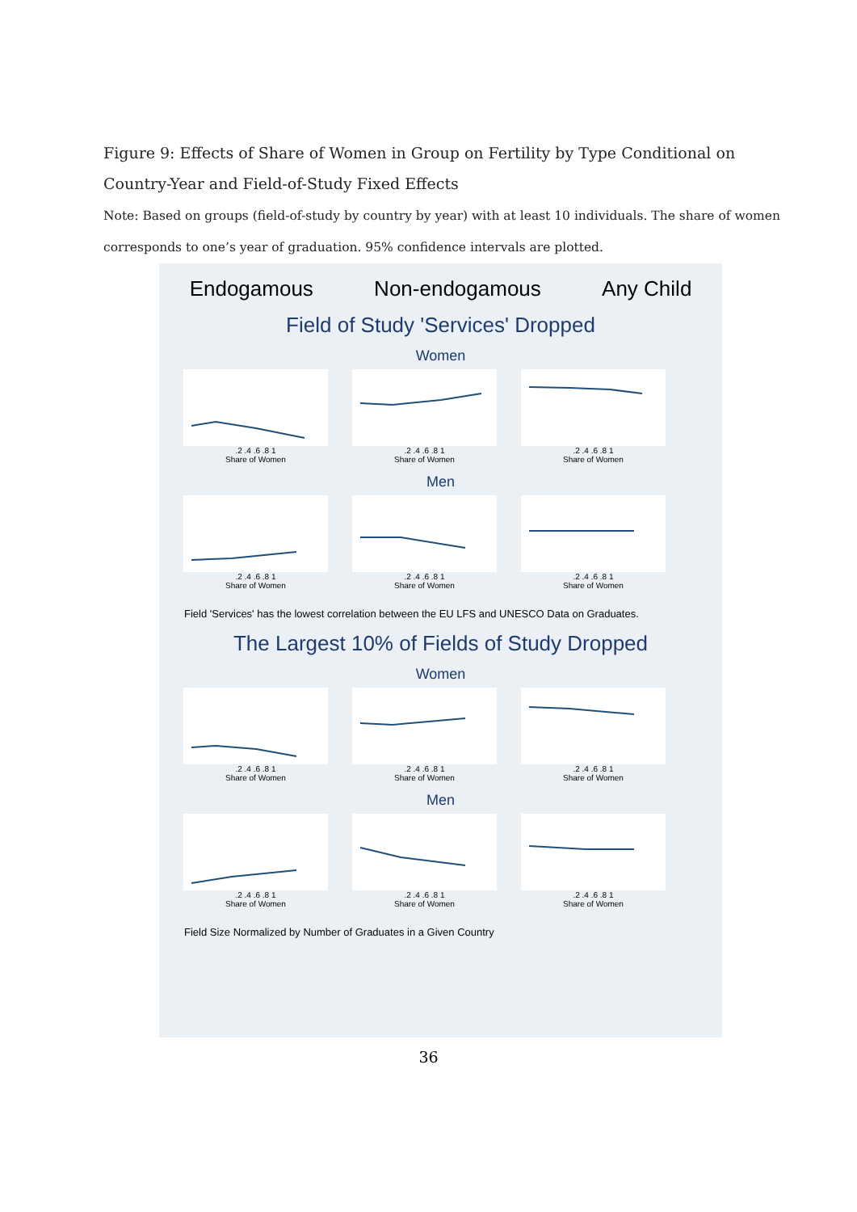Figure 9: Effects of Share of Women in Group on Fertility by Type Conditional on Country-Year and Field-of-Study Fixed Effects
Note: Based on groups (field-of-study by country by year) with at least 10 individuals. The share of women corresponds to one’s year of graduation. 95% confidence intervals are plotted.
Endogamous Non-endogamous Any Child
Field of Study 'Services' Dropped
Women
.2 .4 .6 .8 1
Share of Women
.2 .4 .6 .8 1
Share of Women
.2 .4 .6 .8 1
Share of Women
Men
.2 .4 .6 .8 1
Share of Women
.2 .4 .6 .8 1
Share of Women
.2 .4 .6 .8 1
Share of Women
Field 'Services' has the lowest correlation between the EU LFS and UNESCO Data on Graduates.
The Largest 10% of Fields of Study Dropped
Women
.2 .4 .6 .8 1
Share of Women
.2 .4 .6 .8 1
Share of Women
.2 .4 .6 .8 1
Share of Women
Men
.2 .4 .6 .8 1
Share of Women
.2 .4 .6 .8 1
Share of Women
.2 .4 .6 .8 1
Share of Women
Field Size Normalized by Number of Graduates in a Given Country
36